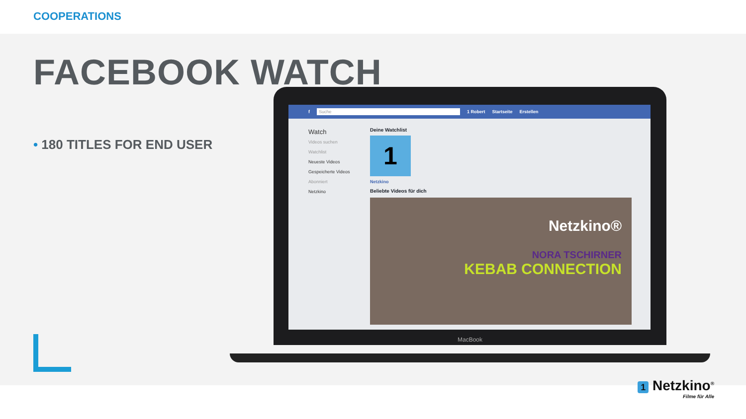COOPERATIONS
FACEBOOK WATCH
• 180 TITLES FOR END USER
f Suche 1 Robert Startseite Erstellen
Watch
Videos suchen
Watchlist
Neueste Videos
Gespeicherte Videos
Abonniert
Netzkino
Deine Watchlist
1
Netzkino
Beliebte Videos für dich
Netzkino®
NORA TSCHIRNER
KEBAB CONNECTION
MacBook
1 Netzkino<sup>®</sup>
Filme für Alle